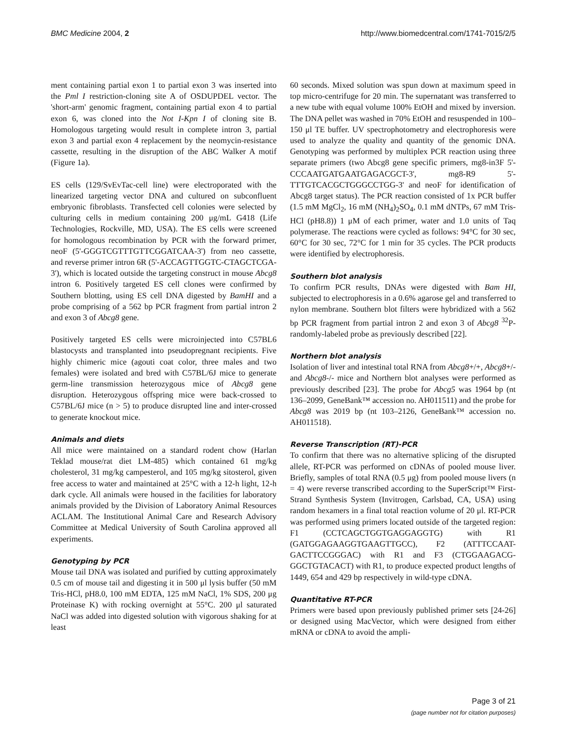BMC Medicine 2004, 2 http://www.biomedcentral.com/1741-7015/2/5
ment containing partial exon 1 to partial exon 3 was inserted into the Pml I restriction-cloning site A of OSDUPDEL vector. The 'short-arm' genomic fragment, containing partial exon 4 to partial exon 6, was cloned into the Not I-Kpn I of cloning site B. Homologous targeting would result in complete intron 3, partial exon 3 and partial exon 4 replacement by the neomycin-resistance cassette, resulting in the disruption of the ABC Walker A motif (Figure 1a).
ES cells (129/SvEvTac-cell line) were electroporated with the linearized targeting vector DNA and cultured on subconfluent embryonic fibroblasts. Transfected cell colonies were selected by culturing cells in medium containing 200 μg/mL G418 (Life Technologies, Rockville, MD, USA). The ES cells were screened for homologous recombination by PCR with the forward primer, neoF (5'-GGGTCGTTTGTTCGGATCAA-3') from neo cassette, and reverse primer intron 6R (5'-ACCAGTTGGTC-CTAGCTCGA-3'), which is located outside the targeting construct in mouse Abcg8 intron 6. Positively targeted ES cell clones were confirmed by Southern blotting, using ES cell DNA digested by BamHI and a probe comprising of a 562 bp PCR fragment from partial intron 2 and exon 3 of Abcg8 gene.
Positively targeted ES cells were microinjected into C57BL6 blastocysts and transplanted into pseudopregnant recipients. Five highly chimeric mice (agouti coat color, three males and two females) were isolated and bred with C57BL/6J mice to generate germ-line transmission heterozygous mice of Abcg8 gene disruption. Heterozygous offspring mice were back-crossed to C57BL/6J mice (n > 5) to produce disrupted line and inter-crossed to generate knockout mice.
Animals and diets
All mice were maintained on a standard rodent chow (Harlan Teklad mouse/rat diet LM-485) which contained 61 mg/kg cholesterol, 31 mg/kg campesterol, and 105 mg/kg sitosterol, given free access to water and maintained at 25°C with a 12-h light, 12-h dark cycle. All animals were housed in the facilities for laboratory animals provided by the Division of Laboratory Animal Resources ACLAM. The Institutional Animal Care and Research Advisory Committee at Medical University of South Carolina approved all experiments.
Genotyping by PCR
Mouse tail DNA was isolated and purified by cutting approximately 0.5 cm of mouse tail and digesting it in 500 μl lysis buffer (50 mM Tris-HCl, pH8.0, 100 mM EDTA, 125 mM NaCl, 1% SDS, 200 μg Proteinase K) with rocking overnight at 55°C. 200 μl saturated NaCl was added into digested solution with vigorous shaking for at least
60 seconds. Mixed solution was spun down at maximum speed in top micro-centrifuge for 20 min. The supernatant was transferred to a new tube with equal volume 100% EtOH and mixed by inversion. The DNA pellet was washed in 70% EtOH and resuspended in 100–150 μl TE buffer. UV spectrophotometry and electrophoresis were used to analyze the quality and quantity of the genomic DNA. Genotyping was performed by multiplex PCR reaction using three separate primers (two Abcg8 gene specific primers, mg8-in3F 5'-CCCAATGATGAATGAGACGCT-3', mg8-R9 5'-TTTGTCACGCTGGGCCTGG-3' and neoF for identification of Abcg8 target status). The PCR reaction consisted of 1x PCR buffer (1.5 mM MgCl<sub>2</sub>, 16 mM (NH<sub>4</sub>)<sub>2</sub>SO<sub>4</sub>, 0.1 mM dNTPs, 67 mM Tris-HCl (pH8.8)) 1 μM of each primer, water and 1.0 units of Taq polymerase. The reactions were cycled as follows: 94°C for 30 sec, 60°C for 30 sec, 72°C for 1 min for 35 cycles. The PCR products were identified by electrophoresis.
Southern blot analysis
To confirm PCR results, DNAs were digested with Bam HI, subjected to electrophoresis in a 0.6% agarose gel and transferred to nylon membrane. Southern blot filters were hybridized with a 562 bp PCR fragment from partial intron 2 and exon 3 of Abcg8 <sup>32</sup>P-randomly-labeled probe as previously described [22].
Northern blot analysis
Isolation of liver and intestinal total RNA from Abcg8+/+, Abcg8+/- and Abcg8-/- mice and Northern blot analyses were performed as previously described [23]. The probe for Abcg5 was 1964 bp (nt 136–2099, GeneBank™ accession no. AH011511) and the probe for Abcg8 was 2019 bp (nt 103–2126, GeneBank™ accession no. AH011518).
Reverse Transcription (RT)-PCR
To confirm that there was no alternative splicing of the disrupted allele, RT-PCR was performed on cDNAs of pooled mouse liver. Briefly, samples of total RNA (0.5 μg) from pooled mouse livers (n = 4) were reverse transcribed according to the SuperScript™ First-Strand Synthesis System (Invitrogen, Carlsbad, CA, USA) using random hexamers in a final total reaction volume of 20 μl. RT-PCR was performed using primers located outside of the targeted region: F1 (CCTCAGCTGGTGAGGAGGTG) with R1 (GATGGAGAAGGTGAAGTTGCC), F2 (ATTTCCAAT-GACTTCCGGGAC) with R1 and F3 (CTGGAAGACG-GGCTGTACACT) with R1, to produce expected product lengths of 1449, 654 and 429 bp respectively in wild-type cDNA.
Quantitative RT-PCR
Primers were based upon previously published primer sets [24-26] or designed using MacVector, which were designed from either mRNA or cDNA to avoid the ampli-
Page 3 of 21
(page number not for citation purposes)